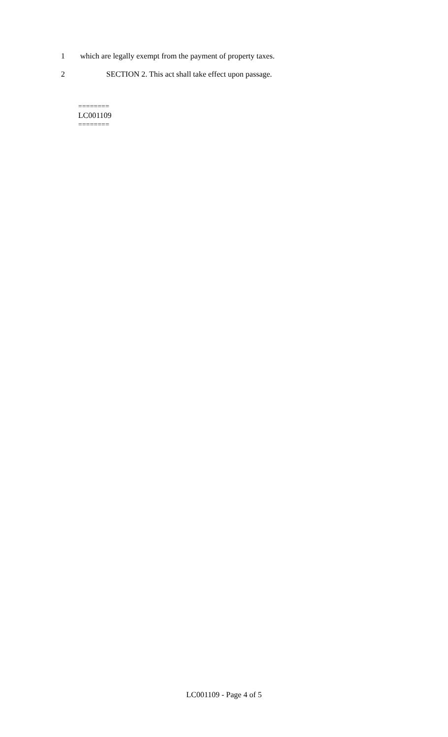1 which are legally exempt from the payment of property taxes.
2 SECTION 2. This act shall take effect upon passage.
========
LC001109
========
LC001109 - Page 4 of 5